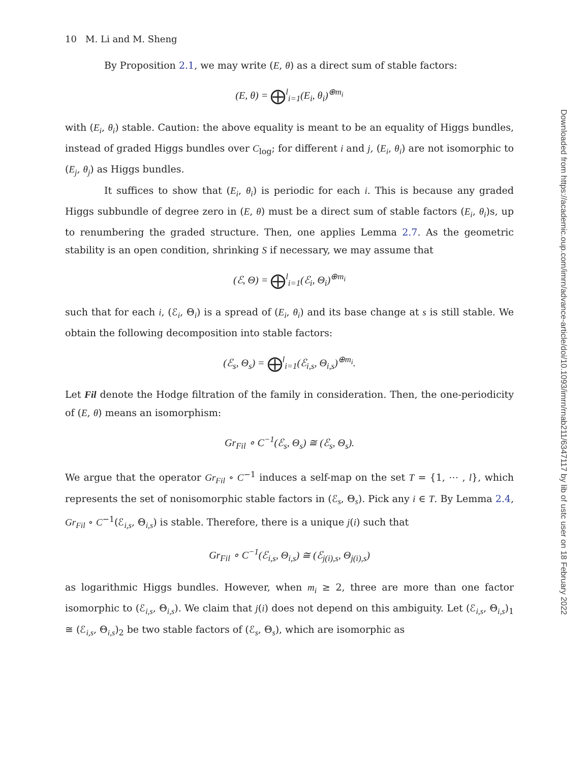10 M. Li and M. Sheng
By Proposition 2.1, we may write (E, θ) as a direct sum of stable factors:
(E, θ) = ⨁<sup>l</sup><sub>i=1</sub>(E<sub>i</sub>, θ<sub>i</sub>)<sup>⊕m<sub>i</sub></sup>
with (E<sub>i</sub>, θ<sub>i</sub>) stable. Caution: the above equality is meant to be an equality of Higgs bundles, instead of graded Higgs bundles over C<sub>log</sub>; for different i and j, (E<sub>i</sub>, θ<sub>i</sub>) are not isomorphic to (E<sub>j</sub>, θ<sub>j</sub>) as Higgs bundles.
It suffices to show that (E<sub>i</sub>, θ<sub>i</sub>) is periodic for each i. This is because any graded Higgs subbundle of degree zero in (E, θ) must be a direct sum of stable factors (E<sub>i</sub>, θ<sub>i</sub>)s, up to renumbering the graded structure. Then, one applies Lemma 2.7. As the geometric stability is an open condition, shrinking S if necessary, we may assume that
(ℰ, Θ) = ⨁<sup>l</sup><sub>i=1</sub>(ℰ<sub>i</sub>, Θ<sub>i</sub>)<sup>⊕m<sub>i</sub></sup>
such that for each i, (ℰ<sub>i</sub>, Θ<sub>i</sub>) is a spread of (E<sub>i</sub>, θ<sub>i</sub>) and its base change at s is still stable. We obtain the following decomposition into stable factors:
(ℰ<sub>s</sub>, Θ<sub>s</sub>) = ⨁<sup>l</sup><sub>i=1</sub>(ℰ<sub>i,s</sub>, Θ<sub>i,s</sub>)<sup>⊕m<sub>i</sub></sup>.
Let Fil denote the Hodge filtration of the family in consideration. Then, the one-periodicity of (E, θ) means an isomorphism:
Gr<sub>Fil</sub> ∘ C<sup>−1</sup>(ℰ<sub>s</sub>, Θ<sub>s</sub>) ≅ (ℰ<sub>s</sub>, Θ<sub>s</sub>).
We argue that the operator Gr<sub>Fil</sub> ∘ C<sup>−1</sup> induces a self-map on the set T = {1, ⋯ , l}, which represents the set of nonisomorphic stable factors in (ℰ<sub>s</sub>, Θ<sub>s</sub>). Pick any i ∈ T. By Lemma 2.4, Gr<sub>Fil</sub> ∘ C<sup>−1</sup>(ℰ<sub>i,s</sub>, Θ<sub>i,s</sub>) is stable. Therefore, there is a unique j(i) such that
Gr<sub>Fil</sub> ∘ C<sup>−1</sup>(ℰ<sub>i,s</sub>, Θ<sub>i,s</sub>) ≅ (ℰ<sub>j(i),s</sub>, Θ<sub>j(i),s</sub>)
as logarithmic Higgs bundles. However, when m<sub>i</sub> ≥ 2, three are more than one factor isomorphic to (ℰ<sub>i,s</sub>, Θ<sub>i,s</sub>). We claim that j(i) does not depend on this ambiguity. Let (ℰ<sub>i,s</sub>, Θ<sub>i,s</sub>)<sub>1</sub> ≅ (ℰ<sub>i,s</sub>, Θ<sub>i,s</sub>)<sub>2</sub> be two stable factors of (ℰ<sub>s</sub>, Θ<sub>s</sub>), which are isomorphic as
Downloaded from https://academic.oup.com/imrn/advance-article/doi/10.1093/imrn/rnab211/6347117 by lib of ustc user on 18 February 2022